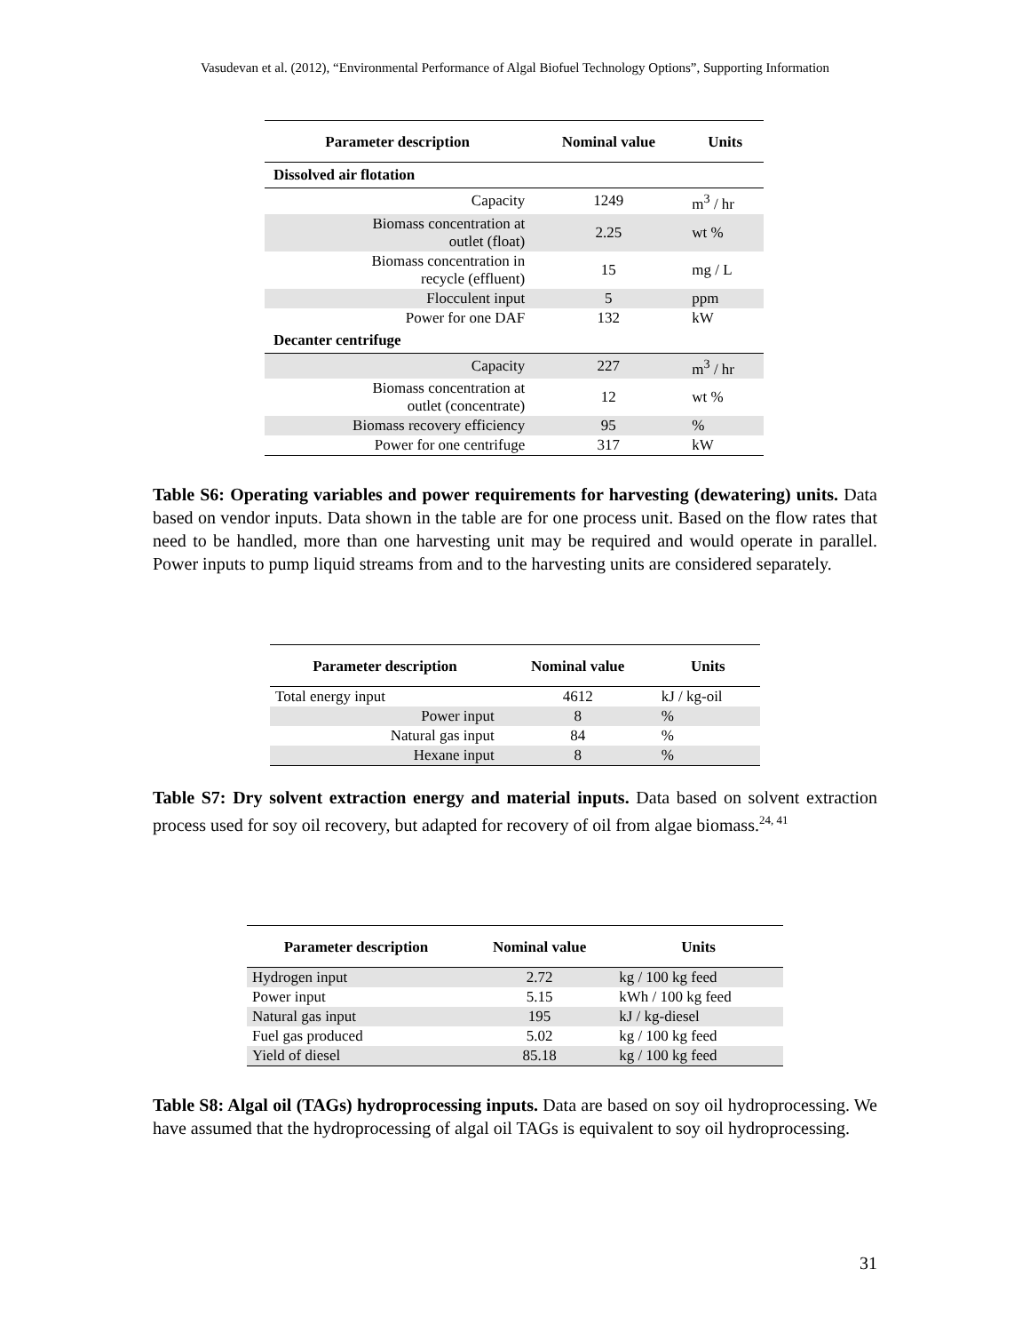Vasudevan et al. (2012), “Environmental Performance of Algal Biofuel Technology Options”, Supporting Information
| Parameter description | Nominal value | Units |
| --- | --- | --- |
| Dissolved air flotation | | |
| Capacity | 1249 | m<sup>3</sup> / hr |
| Biomass concentration at outlet (float) | 2.25 | wt % |
| Biomass concentration in recycle (effluent) | 15 | mg / L |
| Flocculent input | 5 | ppm |
| Power for one DAF | 132 | kW |
| Decanter centrifuge | | |
| Capacity | 227 | m<sup>3</sup> / hr |
| Biomass concentration at outlet (concentrate) | 12 | wt % |
| Biomass recovery efficiency | 95 | % |
| Power for one centrifuge | 317 | kW |
Table S6: Operating variables and power requirements for harvesting (dewatering) units. Data based on vendor inputs. Data shown in the table are for one process unit. Based on the flow rates that need to be handled, more than one harvesting unit may be required and would operate in parallel. Power inputs to pump liquid streams from and to the harvesting units are considered separately.
| Parameter description | Nominal value | Units |
| --- | --- | --- |
| Total energy input | 4612 | kJ / kg-oil |
| Power input | 8 | % |
| Natural gas input | 84 | % |
| Hexane input | 8 | % |
Table S7: Dry solvent extraction energy and material inputs. Data based on solvent extraction process used for soy oil recovery, but adapted for recovery of oil from algae biomass.<sup>24, 41</sup>
| Parameter description | Nominal value | Units |
| --- | --- | --- |
| Hydrogen input | 2.72 | kg / 100 kg feed |
| Power input | 5.15 | kWh / 100 kg feed |
| Natural gas input | 195 | kJ / kg-diesel |
| Fuel gas produced | 5.02 | kg / 100 kg feed |
| Yield of diesel | 85.18 | kg / 100 kg feed |
Table S8: Algal oil (TAGs) hydroprocessing inputs. Data are based on soy oil hydroprocessing. We have assumed that the hydroprocessing of algal oil TAGs is equivalent to soy oil hydroprocessing.
31